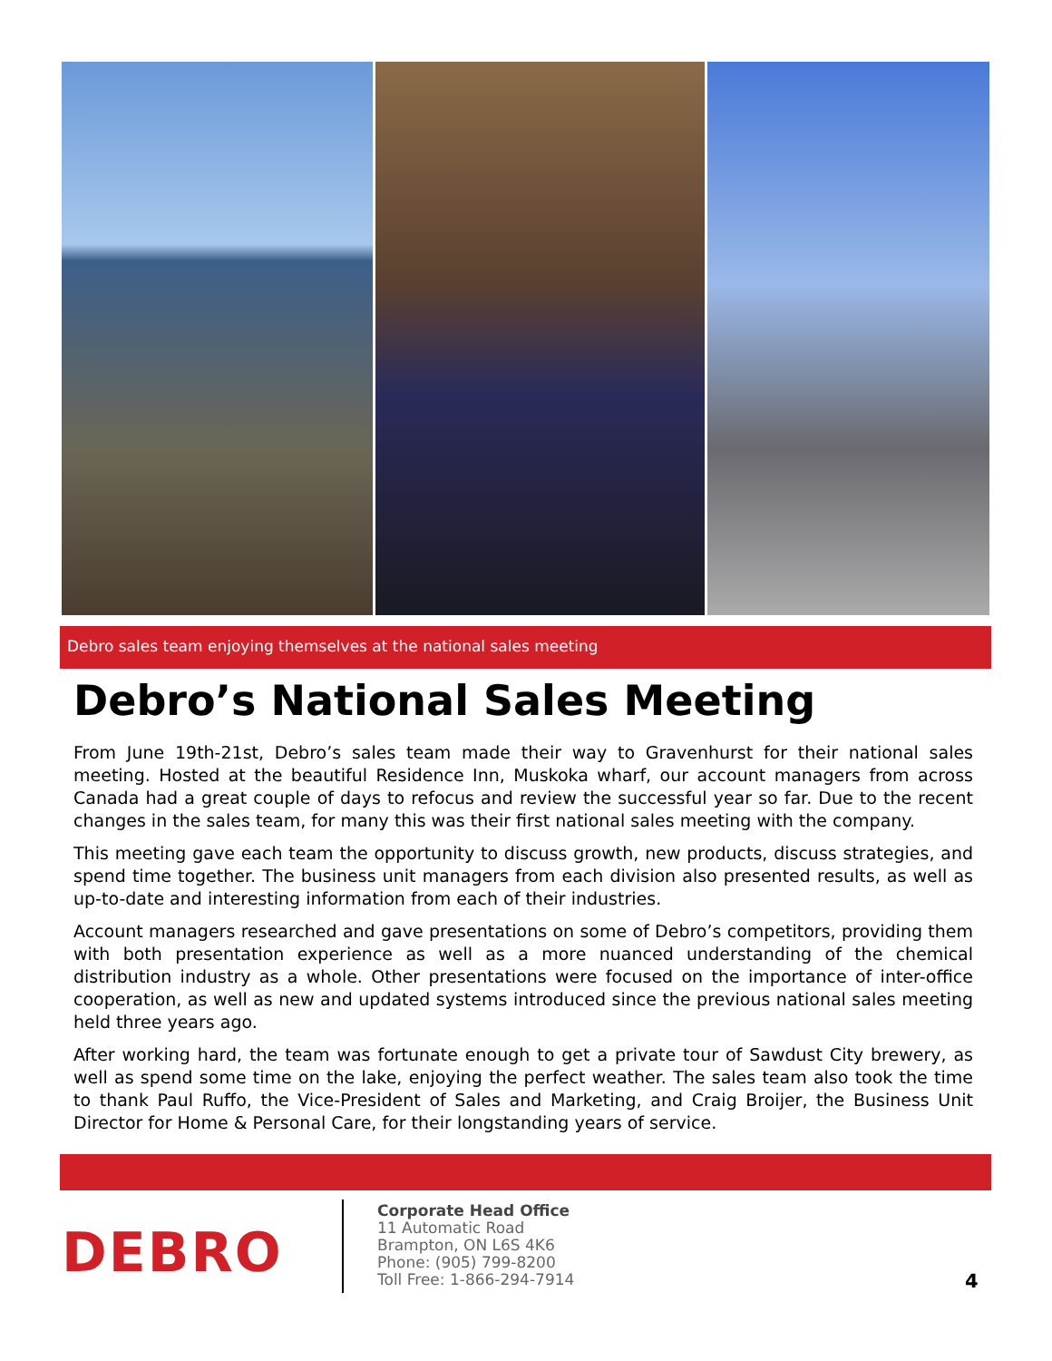Debro sales team enjoying themselves at the national sales meeting
Debro’s National Sales Meeting
From June 19th-21st, Debro’s sales team made their way to Gravenhurst for their national sales meeting. Hosted at the beautiful Residence Inn, Muskoka wharf, our account managers from across Canada had a great couple of days to refocus and review the successful year so far. Due to the recent changes in the sales team, for many this was their first national sales meeting with the company.
This meeting gave each team the opportunity to discuss growth, new products, discuss strategies, and spend time together. The business unit managers from each division also presented results, as well as up-to-date and interesting information from each of their industries.
Account managers researched and gave presentations on some of Debro’s competitors, providing them with both presentation experience as well as a more nuanced understanding of the chemical distribution industry as a whole. Other presentations were focused on the importance of inter-office cooperation, as well as new and updated systems introduced since the previous national sales meeting held three years ago.
After working hard, the team was fortunate enough to get a private tour of Sawdust City brewery, as well as spend some time on the lake, enjoying the perfect weather. The sales team also took the time to thank Paul Ruffo, the Vice-President of Sales and Marketing, and Craig Broijer, the Business Unit Director for Home & Personal Care, for their longstanding years of service.
DEBRO
Corporate Head Office
11 Automatic Road
Brampton, ON L6S 4K6
Phone: (905) 799-8200
Toll Free: 1-866-294-7914
4